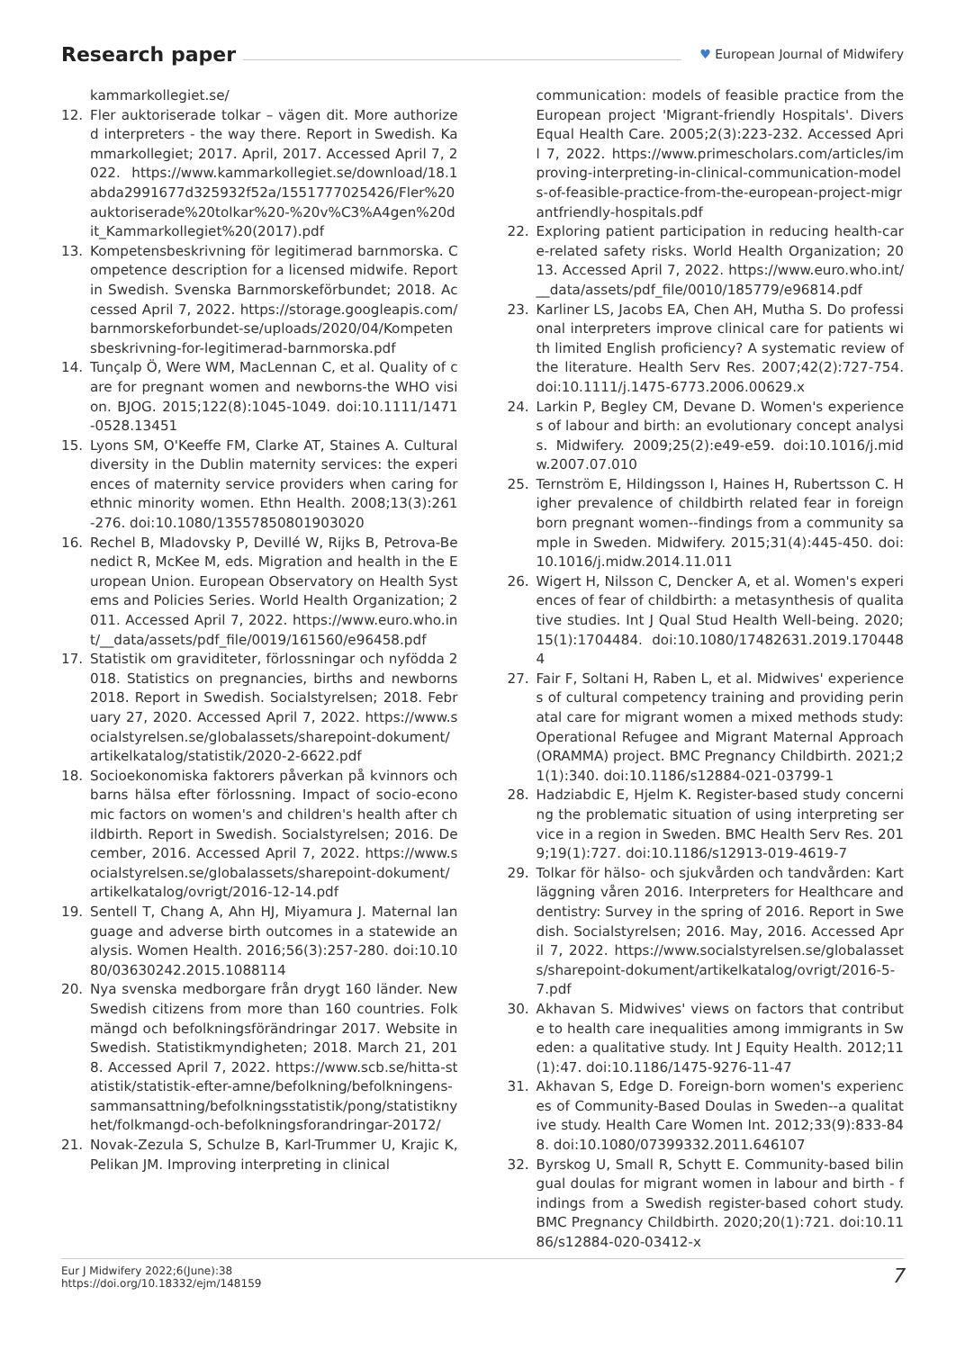Research paper
♥ European Journal of Midwifery
kammarkollegiet.se/
12. Fler auktoriserade tolkar – vägen dit. More authorized interpreters - the way there. Report in Swedish. Kammarkollegiet; 2017. April, 2017. Accessed April 7, 2022. https://www.kammarkollegiet.se/download/18.1abda2991677d325932f52a/1551777025426/Fler%20auktoriserade%20tolkar%20-%20v%C3%A4gen%20dit_Kammarkollegiet%20(2017).pdf
13. Kompetensbeskrivning för legitimerad barnmorska. Competence description for a licensed midwife. Report in Swedish. Svenska Barnmorskeförbundet; 2018. Accessed April 7, 2022. https://storage.googleapis.com/barnmorskeforbundet-se/uploads/2020/04/Kompetensbeskrivning-for-legitimerad-barnmorska.pdf
14. Tunçalp Ö, Were WM, MacLennan C, et al. Quality of care for pregnant women and newborns-the WHO vision. BJOG. 2015;122(8):1045-1049. doi:10.1111/1471-0528.13451
15. Lyons SM, O'Keeffe FM, Clarke AT, Staines A. Cultural diversity in the Dublin maternity services: the experiences of maternity service providers when caring for ethnic minority women. Ethn Health. 2008;13(3):261-276. doi:10.1080/13557850801903020
16. Rechel B, Mladovsky P, Devillé W, Rijks B, Petrova-Benedict R, McKee M, eds. Migration and health in the European Union. European Observatory on Health Systems and Policies Series. World Health Organization; 2011. Accessed April 7, 2022. https://www.euro.who.int/__data/assets/pdf_file/0019/161560/e96458.pdf
17. Statistik om graviditeter, förlossningar och nyfödda 2018. Statistics on pregnancies, births and newborns 2018. Report in Swedish. Socialstyrelsen; 2018. February 27, 2020. Accessed April 7, 2022. https://www.socialstyrelsen.se/globalassets/sharepoint-dokument/artikelkatalog/statistik/2020-2-6622.pdf
18. Socioekonomiska faktorers påverkan på kvinnors och barns hälsa efter förlossning. Impact of socio-economic factors on women's and children's health after childbirth. Report in Swedish. Socialstyrelsen; 2016. December, 2016. Accessed April 7, 2022. https://www.socialstyrelsen.se/globalassets/sharepoint-dokument/artikelkatalog/ovrigt/2016-12-14.pdf
19. Sentell T, Chang A, Ahn HJ, Miyamura J. Maternal language and adverse birth outcomes in a statewide analysis. Women Health. 2016;56(3):257-280. doi:10.1080/03630242.2015.1088114
20. Nya svenska medborgare från drygt 160 länder. New Swedish citizens from more than 160 countries. Folkmängd och befolkningsförändringar 2017. Website in Swedish. Statistikmyndigheten; 2018. March 21, 2018. Accessed April 7, 2022. https://www.scb.se/hitta-statistik/statistik-efter-amne/befolkning/befolkningens-sammansattning/befolkningsstatistik/pong/statistiknyhet/folkmangd-och-befolkningsforandringar-20172/
21. Novak-Zezula S, Schulze B, Karl-Trummer U, Krajic K, Pelikan JM. Improving interpreting in clinical
communication: models of feasible practice from the European project 'Migrant-friendly Hospitals'. Divers Equal Health Care. 2005;2(3):223-232. Accessed April 7, 2022. https://www.primescholars.com/articles/improving-interpreting-in-clinical-communication-models-of-feasible-practice-from-the-european-project-migrantfriendly-hospitals.pdf
22. Exploring patient participation in reducing health-care-related safety risks. World Health Organization; 2013. Accessed April 7, 2022. https://www.euro.who.int/__data/assets/pdf_file/0010/185779/e96814.pdf
23. Karliner LS, Jacobs EA, Chen AH, Mutha S. Do professional interpreters improve clinical care for patients with limited English proficiency? A systematic review of the literature. Health Serv Res. 2007;42(2):727-754. doi:10.1111/j.1475-6773.2006.00629.x
24. Larkin P, Begley CM, Devane D. Women's experiences of labour and birth: an evolutionary concept analysis. Midwifery. 2009;25(2):e49-e59. doi:10.1016/j.midw.2007.07.010
25. Ternström E, Hildingsson I, Haines H, Rubertsson C. Higher prevalence of childbirth related fear in foreign born pregnant women--findings from a community sample in Sweden. Midwifery. 2015;31(4):445-450. doi:10.1016/j.midw.2014.11.011
26. Wigert H, Nilsson C, Dencker A, et al. Women's experiences of fear of childbirth: a metasynthesis of qualitative studies. Int J Qual Stud Health Well-being. 2020;15(1):1704484. doi:10.1080/17482631.2019.1704484
27. Fair F, Soltani H, Raben L, et al. Midwives' experiences of cultural competency training and providing perinatal care for migrant women a mixed methods study: Operational Refugee and Migrant Maternal Approach (ORAMMA) project. BMC Pregnancy Childbirth. 2021;21(1):340. doi:10.1186/s12884-021-03799-1
28. Hadziabdic E, Hjelm K. Register-based study concerning the problematic situation of using interpreting service in a region in Sweden. BMC Health Serv Res. 2019;19(1):727. doi:10.1186/s12913-019-4619-7
29. Tolkar för hälso- och sjukvården och tandvården: Kartläggning våren 2016. Interpreters for Healthcare and dentistry: Survey in the spring of 2016. Report in Swedish. Socialstyrelsen; 2016. May, 2016. Accessed April 7, 2022. https://www.socialstyrelsen.se/globalassets/sharepoint-dokument/artikelkatalog/ovrigt/2016-5-7.pdf
30. Akhavan S. Midwives' views on factors that contribute to health care inequalities among immigrants in Sweden: a qualitative study. Int J Equity Health. 2012;11(1):47. doi:10.1186/1475-9276-11-47
31. Akhavan S, Edge D. Foreign-born women's experiences of Community-Based Doulas in Sweden--a qualitative study. Health Care Women Int. 2012;33(9):833-848. doi:10.1080/07399332.2011.646107
32. Byrskog U, Small R, Schytt E. Community-based bilingual doulas for migrant women in labour and birth - findings from a Swedish register-based cohort study. BMC Pregnancy Childbirth. 2020;20(1):721. doi:10.1186/s12884-020-03412-x
Eur J Midwifery 2022;6(June):38
https://doi.org/10.18332/ejm/148159
7